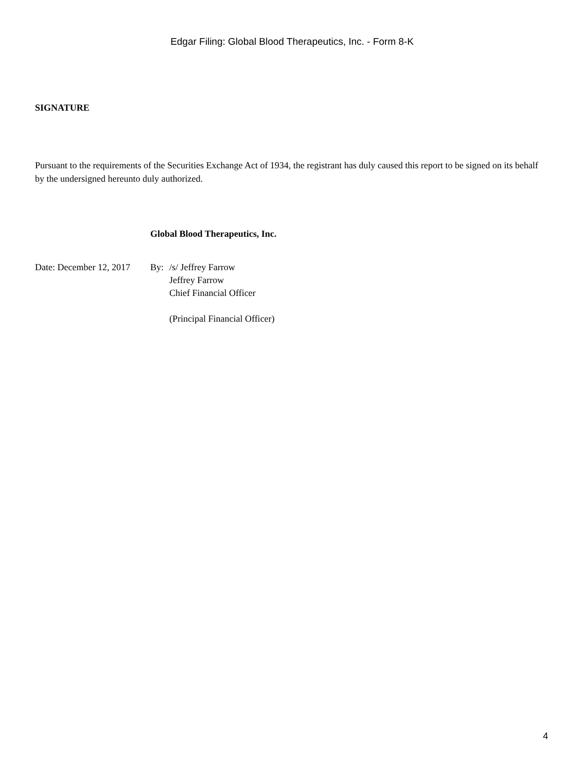Edgar Filing: Global Blood Therapeutics, Inc. - Form 8-K
SIGNATURE
Pursuant to the requirements of the Securities Exchange Act of 1934, the registrant has duly caused this report to be signed on its behalf by the undersigned hereunto duly authorized.
| | Global Blood Therapeutics, Inc. | |
| Date: December 12, 2017 | By: | /s/ Jeffrey Farrow Jeffrey Farrow Chief Financial Officer (Principal Financial Officer) |
4